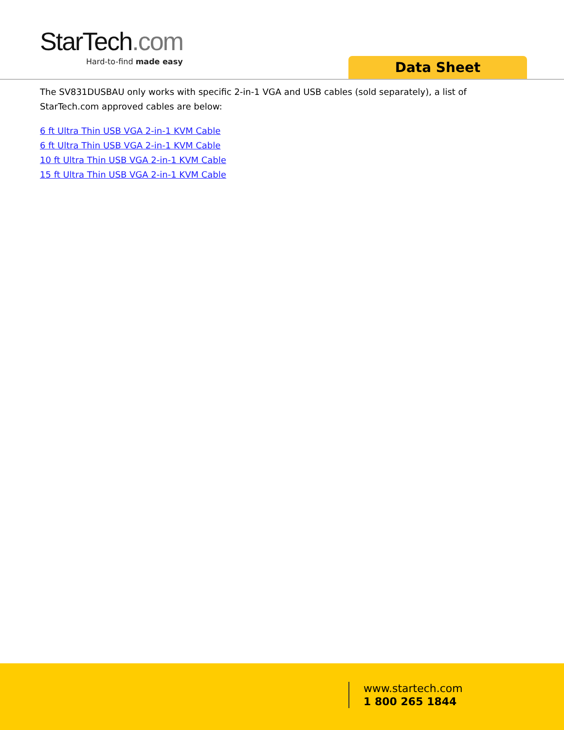StarTech.com
Hard-to-find made easy
Data Sheet
The SV831DUSBAU only works with specific 2-in-1 VGA and USB cables (sold separately), a list of StarTech.com approved cables are below:
6 ft Ultra Thin USB VGA 2-in-1 KVM Cable
6 ft Ultra Thin USB VGA 2-in-1 KVM Cable
10 ft Ultra Thin USB VGA 2-in-1 KVM Cable
15 ft Ultra Thin USB VGA 2-in-1 KVM Cable
www.startech.com
1 800 265 1844